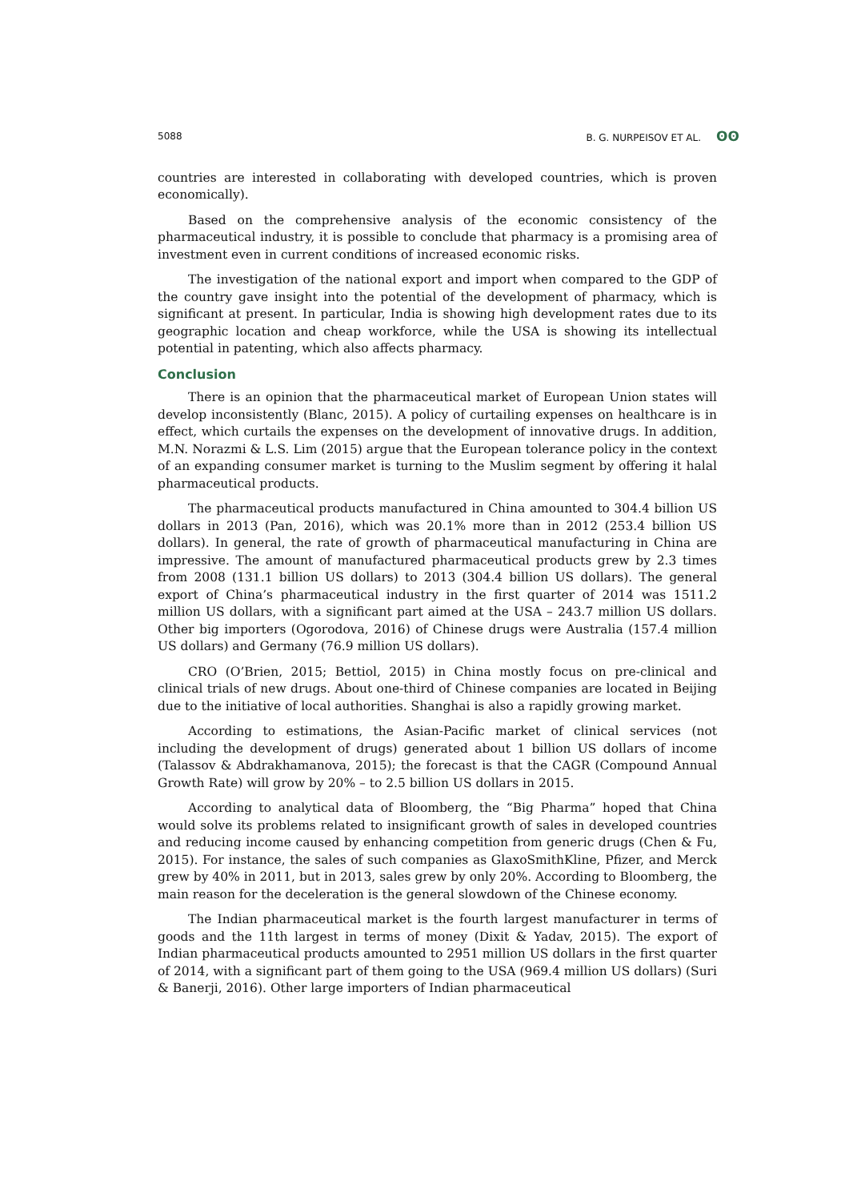5088 B. G. NURPEISOV ET AL. ʘʘ
countries are interested in collaborating with developed countries, which is proven economically).
Based on the comprehensive analysis of the economic consistency of the pharmaceutical industry, it is possible to conclude that pharmacy is a promising area of investment even in current conditions of increased economic risks.
The investigation of the national export and import when compared to the GDP of the country gave insight into the potential of the development of pharmacy, which is significant at present. In particular, India is showing high development rates due to its geographic location and cheap workforce, while the USA is showing its intellectual potential in patenting, which also affects pharmacy.
Conclusion
There is an opinion that the pharmaceutical market of European Union states will develop inconsistently (Blanc, 2015). A policy of curtailing expenses on healthcare is in effect, which curtails the expenses on the development of innovative drugs. In addition, M.N. Norazmi & L.S. Lim (2015) argue that the European tolerance policy in the context of an expanding consumer market is turning to the Muslim segment by offering it halal pharmaceutical products.
The pharmaceutical products manufactured in China amounted to 304.4 billion US dollars in 2013 (Pan, 2016), which was 20.1% more than in 2012 (253.4 billion US dollars). In general, the rate of growth of pharmaceutical manufacturing in China are impressive. The amount of manufactured pharmaceutical products grew by 2.3 times from 2008 (131.1 billion US dollars) to 2013 (304.4 billion US dollars). The general export of China’s pharmaceutical industry in the first quarter of 2014 was 1511.2 million US dollars, with a significant part aimed at the USA – 243.7 million US dollars. Other big importers (Ogorodova, 2016) of Chinese drugs were Australia (157.4 million US dollars) and Germany (76.9 million US dollars).
CRO (O’Brien, 2015; Bettiol, 2015) in China mostly focus on pre-clinical and clinical trials of new drugs. About one-third of Chinese companies are located in Beijing due to the initiative of local authorities. Shanghai is also a rapidly growing market.
According to estimations, the Asian-Pacific market of clinical services (not including the development of drugs) generated about 1 billion US dollars of income (Talassov & Abdrakhamanova, 2015); the forecast is that the CAGR (Compound Annual Growth Rate) will grow by 20% – to 2.5 billion US dollars in 2015.
According to analytical data of Bloomberg, the “Big Pharma” hoped that China would solve its problems related to insignificant growth of sales in developed countries and reducing income caused by enhancing competition from generic drugs (Chen & Fu, 2015). For instance, the sales of such companies as GlaxoSmithKline, Pfizer, and Merck grew by 40% in 2011, but in 2013, sales grew by only 20%. According to Bloomberg, the main reason for the deceleration is the general slowdown of the Chinese economy.
The Indian pharmaceutical market is the fourth largest manufacturer in terms of goods and the 11th largest in terms of money (Dixit & Yadav, 2015). The export of Indian pharmaceutical products amounted to 2951 million US dollars in the first quarter of 2014, with a significant part of them going to the USA (969.4 million US dollars) (Suri & Banerji, 2016). Other large importers of Indian pharmaceutical